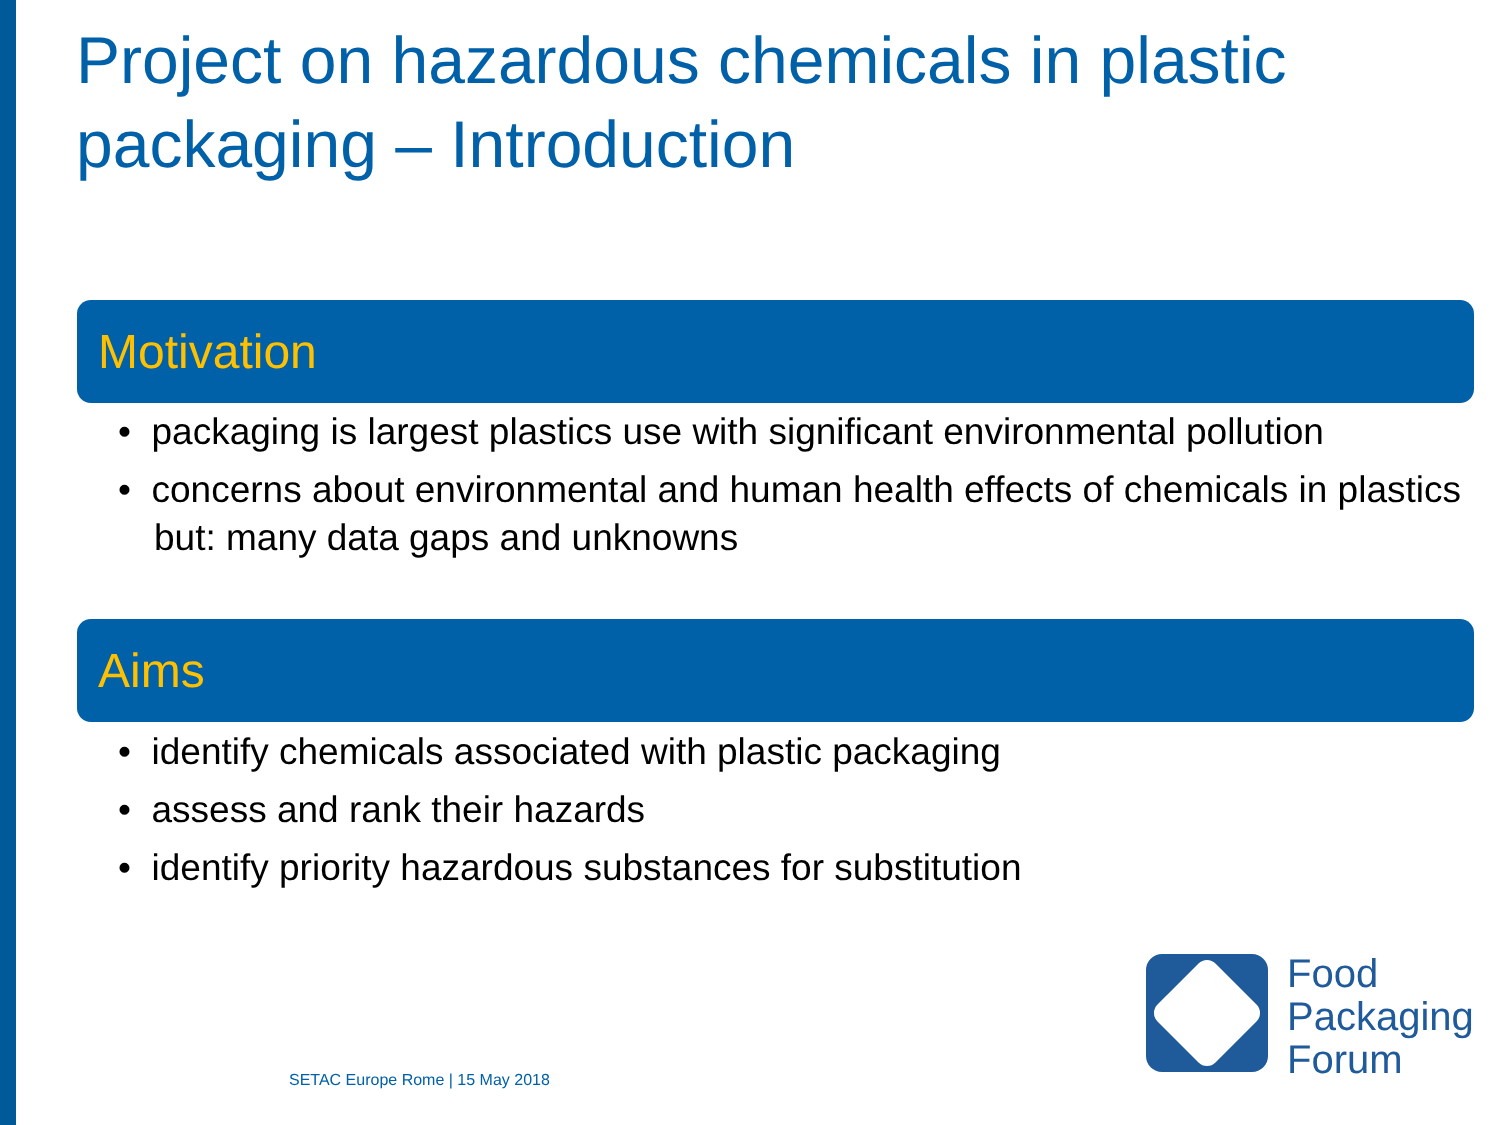Project on hazardous chemicals in plastic
packaging – Introduction
Motivation
• packaging is largest plastics use with significant environmental pollution
• concerns about environmental and human health effects of chemicals in plastics but: many data gaps and unknowns
Aims
• identify chemicals associated with plastic packaging
• assess and rank their hazards
• identify priority hazardous substances for substitution
Food
Packaging
Forum
SETAC Europe Rome | 15 May 2018